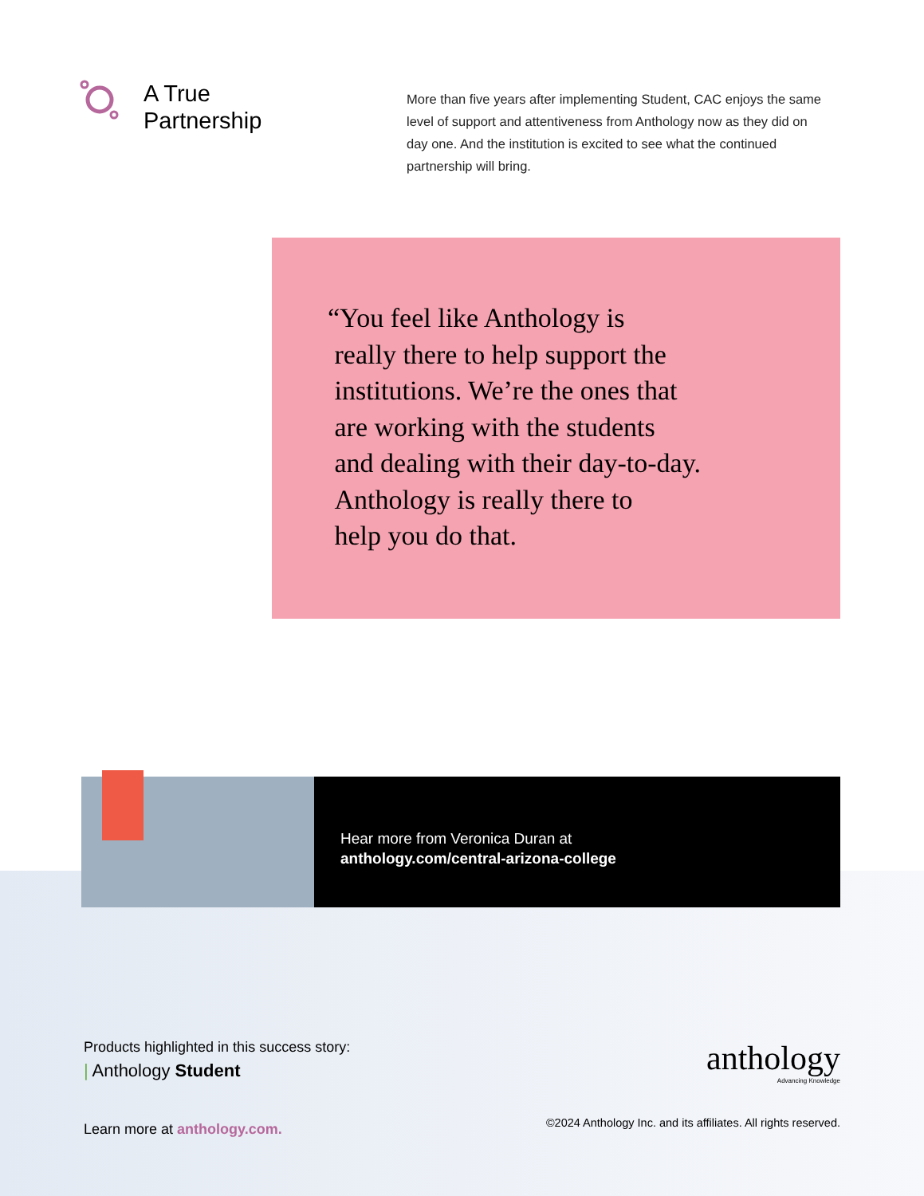A True Partnership
More than five years after implementing Student, CAC enjoys the same level of support and attentiveness from Anthology now as they did on day one. And the institution is excited to see what the continued partnership will bring.
“You feel like Anthology is
really there to help support the
institutions. We’re the ones that
are working with the students
and dealing with their day-to-day.
Anthology is really there to
help you do that.
Hear more from Veronica Duran at
anthology.com/central-arizona-college
Products highlighted in this success story:
| Anthology Student
Learn more at anthology.com.
anthology
Advancing Knowledge
©2024 Anthology Inc. and its affiliates. All rights reserved.